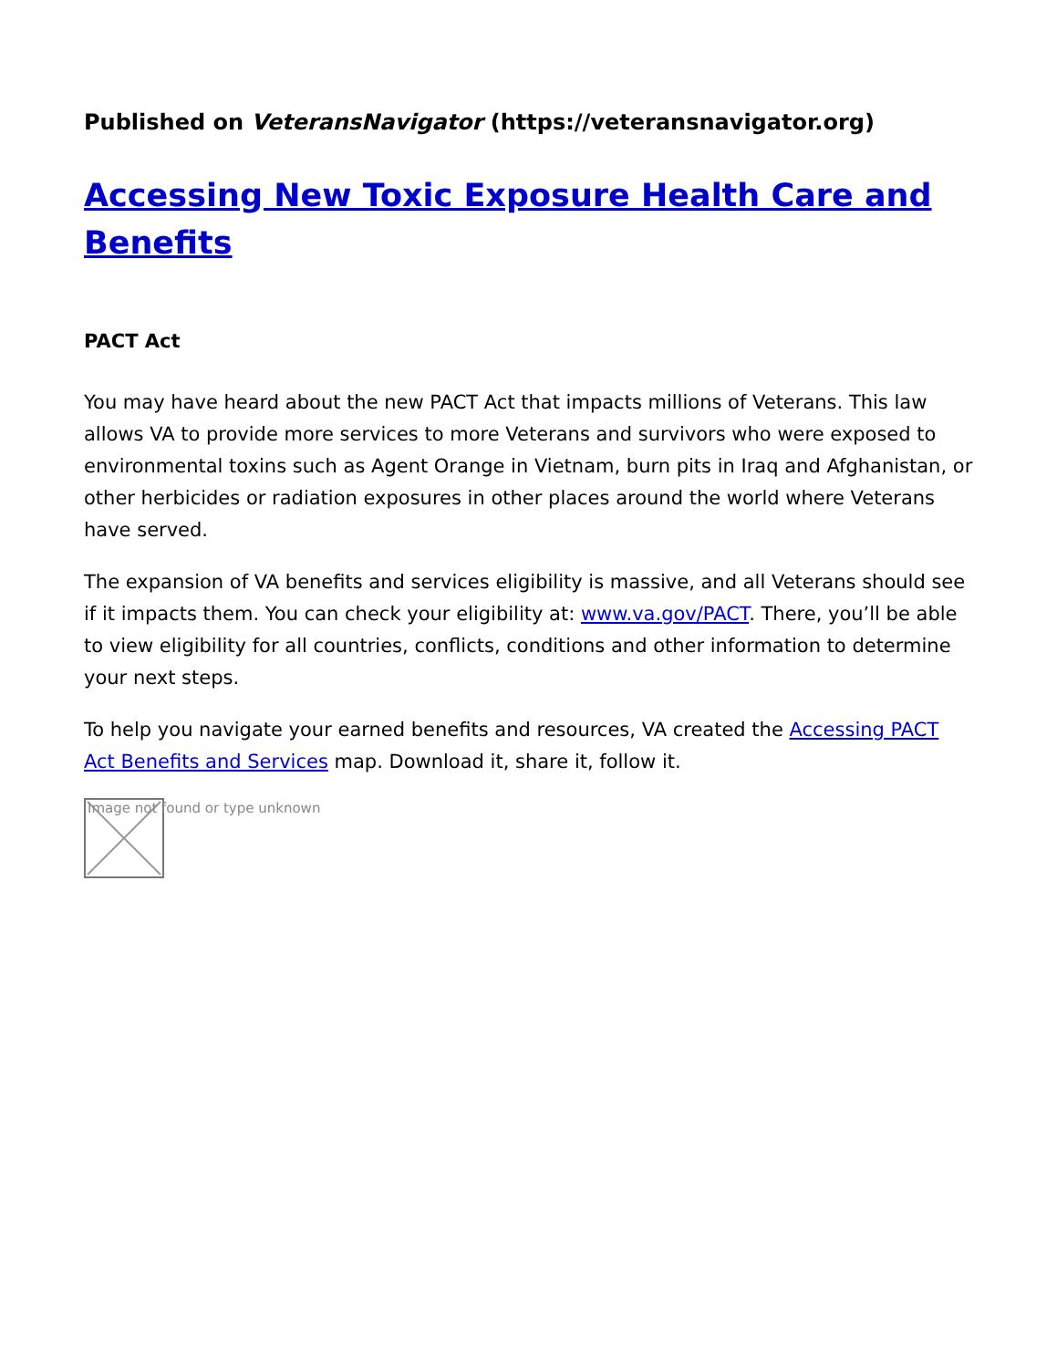Published on VeteransNavigator (https://veteransnavigator.org)
Accessing New Toxic Exposure Health Care and Benefits
PACT Act
You may have heard about the new PACT Act that impacts millions of Veterans. This law allows VA to provide more services to more Veterans and survivors who were exposed to environmental toxins such as Agent Orange in Vietnam, burn pits in Iraq and Afghanistan, or other herbicides or radiation exposures in other places around the world where Veterans have served.
The expansion of VA benefits and services eligibility is massive, and all Veterans should see if it impacts them. You can check your eligibility at: www.va.gov/PACT. There, you’ll be able to view eligibility for all countries, conflicts, conditions and other information to determine your next steps.
To help you navigate your earned benefits and resources, VA created the Accessing PACT Act Benefits and Services map. Download it, share it, follow it.
Image not found or type unknown